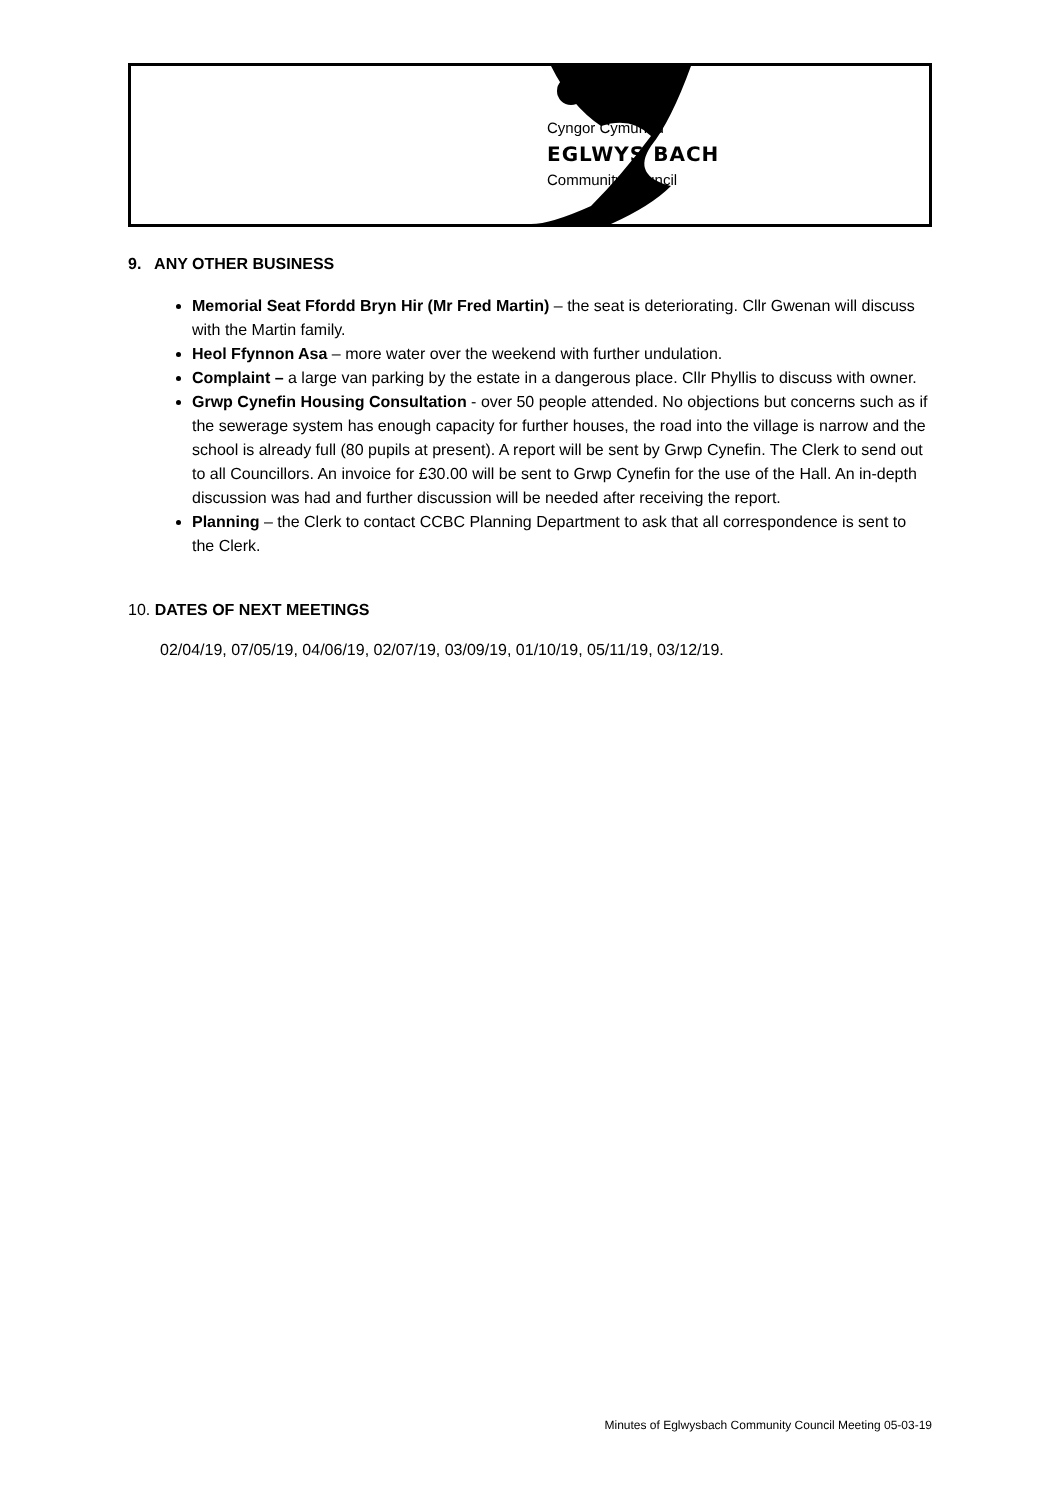Cyngor Cymuned
EGLWYS BACH
Community Council
9. ANY OTHER BUSINESS
Memorial Seat Ffordd Bryn Hir (Mr Fred Martin) – the seat is deteriorating. Cllr Gwenan will discuss with the Martin family.
Heol Ffynnon Asa – more water over the weekend with further undulation.
Complaint – a large van parking by the estate in a dangerous place. Cllr Phyllis to discuss with owner.
Grwp Cynefin Housing Consultation - over 50 people attended. No objections but concerns such as if the sewerage system has enough capacity for further houses, the road into the village is narrow and the school is already full (80 pupils at present). A report will be sent by Grwp Cynefin. The Clerk to send out to all Councillors. An invoice for £30.00 will be sent to Grwp Cynefin for the use of the Hall. An in-depth discussion was had and further discussion will be needed after receiving the report.
Planning – the Clerk to contact CCBC Planning Department to ask that all correspondence is sent to the Clerk.
10. DATES OF NEXT MEETINGS
02/04/19, 07/05/19, 04/06/19, 02/07/19, 03/09/19, 01/10/19, 05/11/19, 03/12/19.
Minutes of Eglwysbach Community Council Meeting 05-03-19